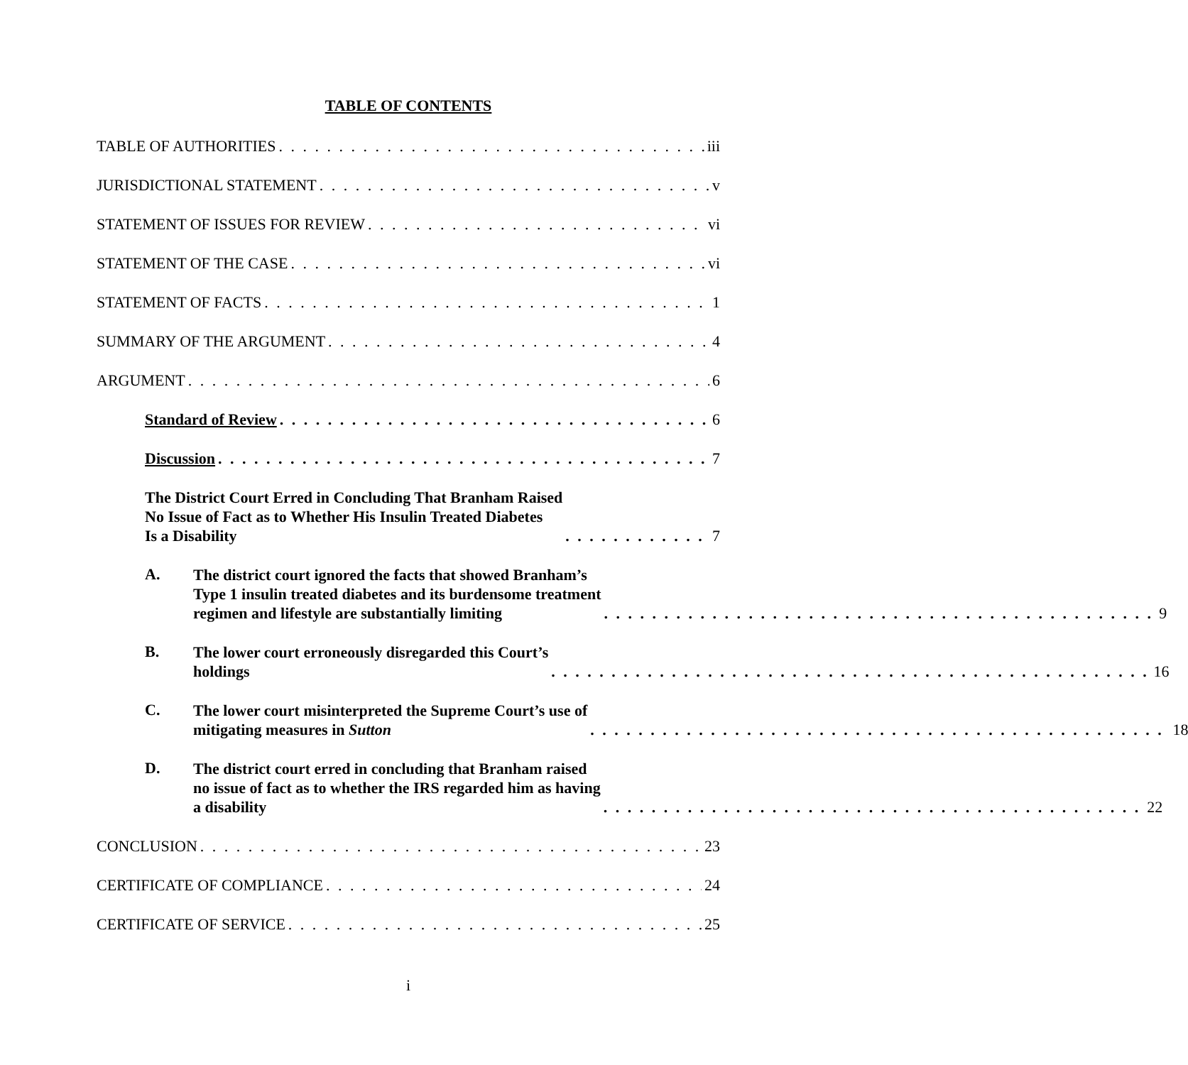TABLE OF CONTENTS
TABLE OF AUTHORITIES iii
JURISDICTIONAL STATEMENT v
STATEMENT OF ISSUES FOR REVIEW vi
STATEMENT OF THE CASE vi
STATEMENT OF FACTS 1
SUMMARY OF THE ARGUMENT 4
ARGUMENT 6
Standard of Review 6
Discussion 7
The District Court Erred in Concluding That Branham Raised
No Issue of Fact as to Whether His Insulin Treated Diabetes
Is a Disability 7
A.
The district court ignored the facts that showed Branham’s
Type 1 insulin treated diabetes and its burdensome treatment
regimen and lifestyle are substantially limiting 9
B.
The lower court erroneously disregarded this Court’s
holdings 16
C.
The lower court misinterpreted the Supreme Court’s use of
mitigating measures in Sutton 18
D.
The district court erred in concluding that Branham raised
no issue of fact as to whether the IRS regarded him as having
a disability 22
CONCLUSION 23
CERTIFICATE OF COMPLIANCE 24
CERTIFICATE OF SERVICE 25
i